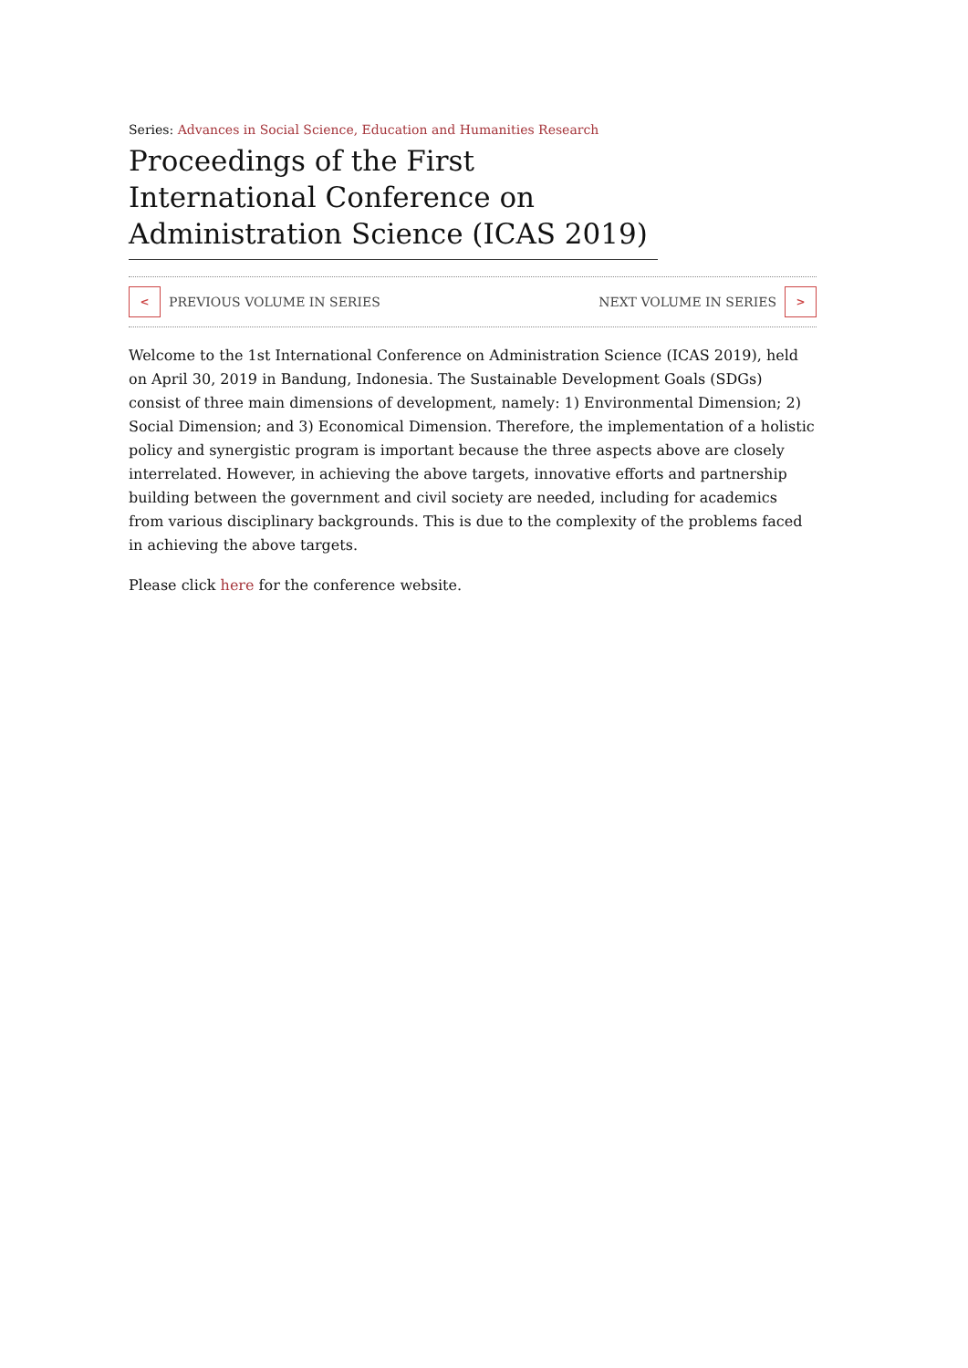Series: Advances in Social Science, Education and Humanities Research
Proceedings of the First International Conference on Administration Science (ICAS 2019)
< PREVIOUS VOLUME IN SERIES NEXT VOLUME IN SERIES >
Welcome to the 1st International Conference on Administration Science (ICAS 2019), held on April 30, 2019 in Bandung, Indonesia. The Sustainable Development Goals (SDGs) consist of three main dimensions of development, namely: 1) Environmental Dimension; 2) Social Dimension; and 3) Economical Dimension. Therefore, the implementation of a holistic policy and synergistic program is important because the three aspects above are closely interrelated. However, in achieving the above targets, innovative efforts and partnership building between the government and civil society are needed, including for academics from various disciplinary backgrounds. This is due to the complexity of the problems faced in achieving the above targets.
Please click here for the conference website.